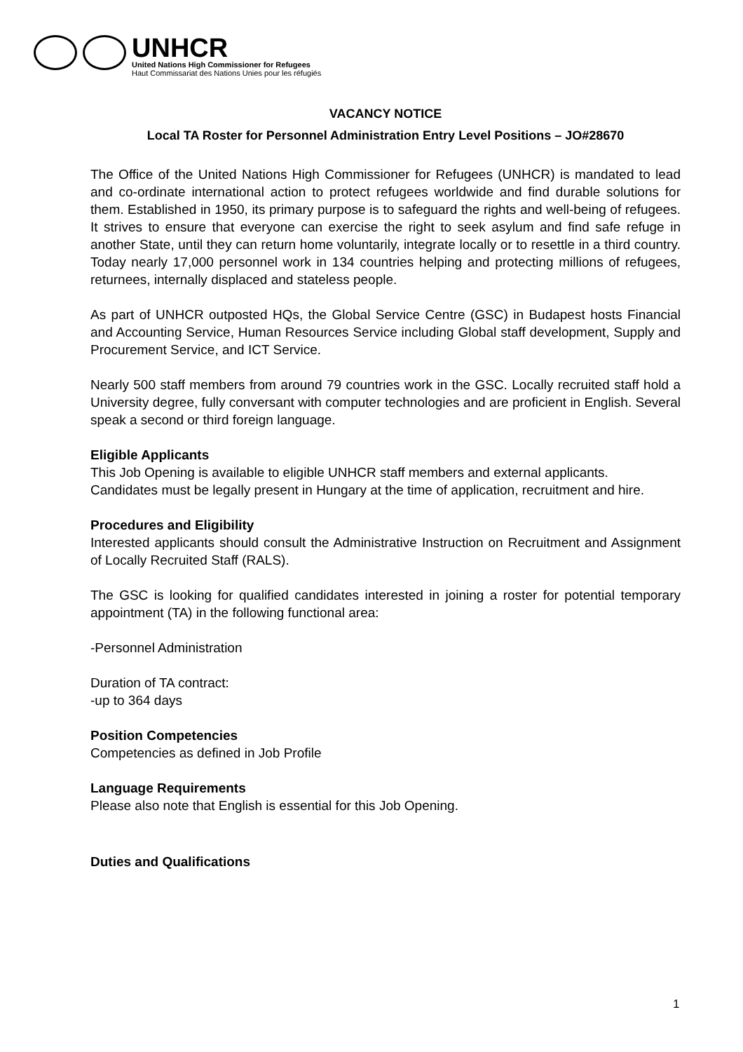UNHCR
United Nations High Commissioner for Refugees
Haut Commissariat des Nations Unies pour les réfugiés
VACANCY NOTICE
Local TA Roster for Personnel Administration Entry Level Positions – JO#28670
The Office of the United Nations High Commissioner for Refugees (UNHCR) is mandated to lead and co-ordinate international action to protect refugees worldwide and find durable solutions for them. Established in 1950, its primary purpose is to safeguard the rights and well-being of refugees. It strives to ensure that everyone can exercise the right to seek asylum and find safe refuge in another State, until they can return home voluntarily, integrate locally or to resettle in a third country. Today nearly 17,000 personnel work in 134 countries helping and protecting millions of refugees, returnees, internally displaced and stateless people.
As part of UNHCR outposted HQs, the Global Service Centre (GSC) in Budapest hosts Financial and Accounting Service, Human Resources Service including Global staff development, Supply and Procurement Service, and ICT Service.
Nearly 500 staff members from around 79 countries work in the GSC. Locally recruited staff hold a University degree, fully conversant with computer technologies and are proficient in English. Several speak a second or third foreign language.
Eligible Applicants
This Job Opening is available to eligible UNHCR staff members and external applicants.
Candidates must be legally present in Hungary at the time of application, recruitment and hire.
Procedures and Eligibility
Interested applicants should consult the Administrative Instruction on Recruitment and Assignment of Locally Recruited Staff (RALS).
The GSC is looking for qualified candidates interested in joining a roster for potential temporary appointment (TA) in the following functional area:
-Personnel Administration
Duration of TA contract:
-up to 364 days
Position Competencies
Competencies as defined in Job Profile
Language Requirements
Please also note that English is essential for this Job Opening.
Duties and Qualifications
1